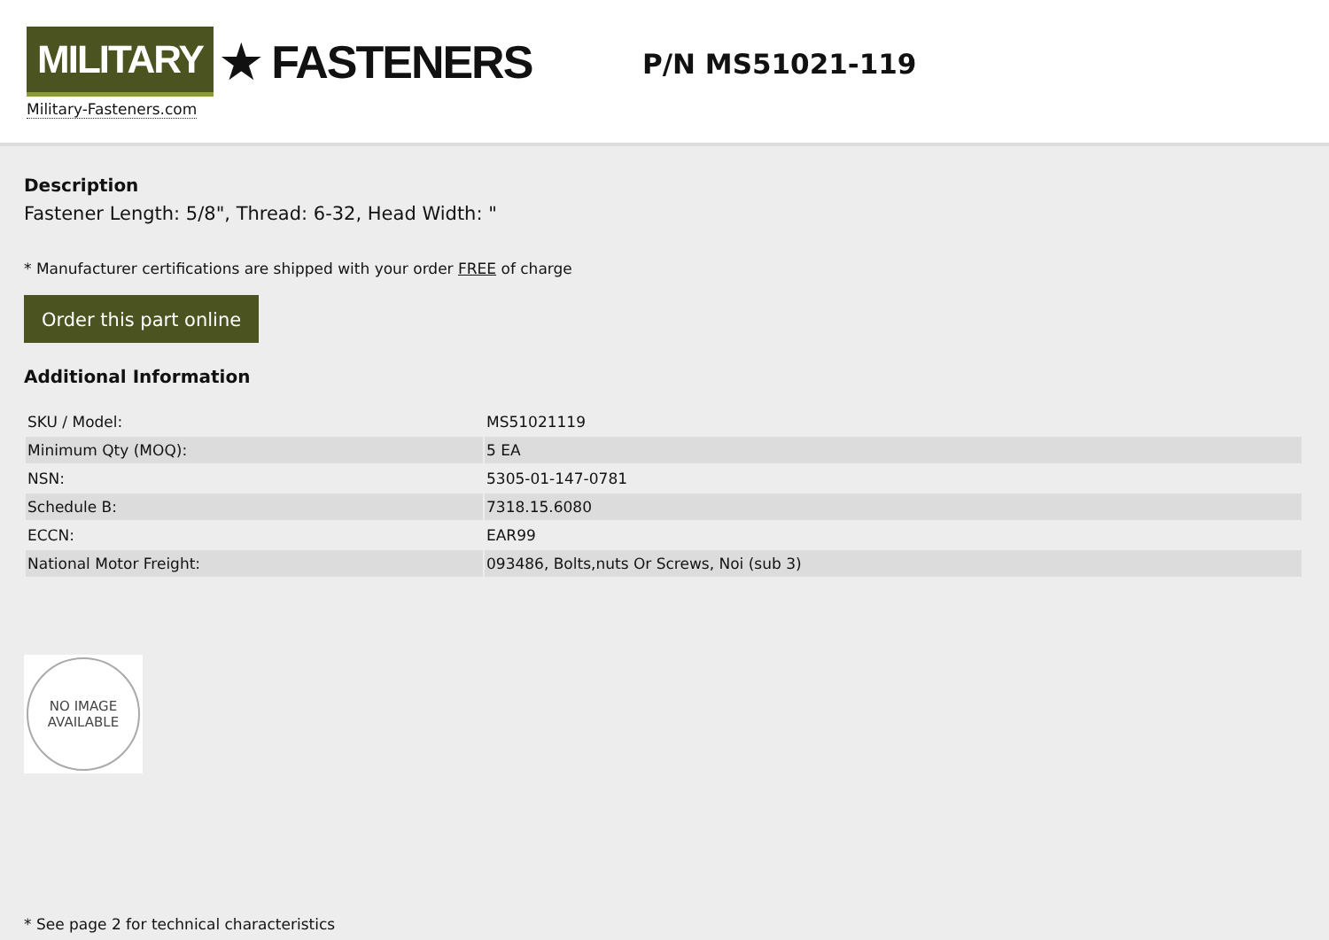MILITARY ★ FASTENERS
Military-Fasteners.com
P/N MS51021-119
Description
Fastener Length: 5/8", Thread: 6-32, Head Width: "
* Manufacturer certifications are shipped with your order FREE of charge
Order this part online
Additional Information
| SKU / Model: | MS51021119 |
| Minimum Qty (MOQ): | 5 EA |
| NSN: | 5305-01-147-0781 |
| Schedule B: | 7318.15.6080 |
| ECCN: | EAR99 |
| National Motor Freight: | 093486, Bolts,nuts Or Screws, Noi (sub 3) |
NO IMAGE
AVAILABLE
* See page 2 for technical characteristics